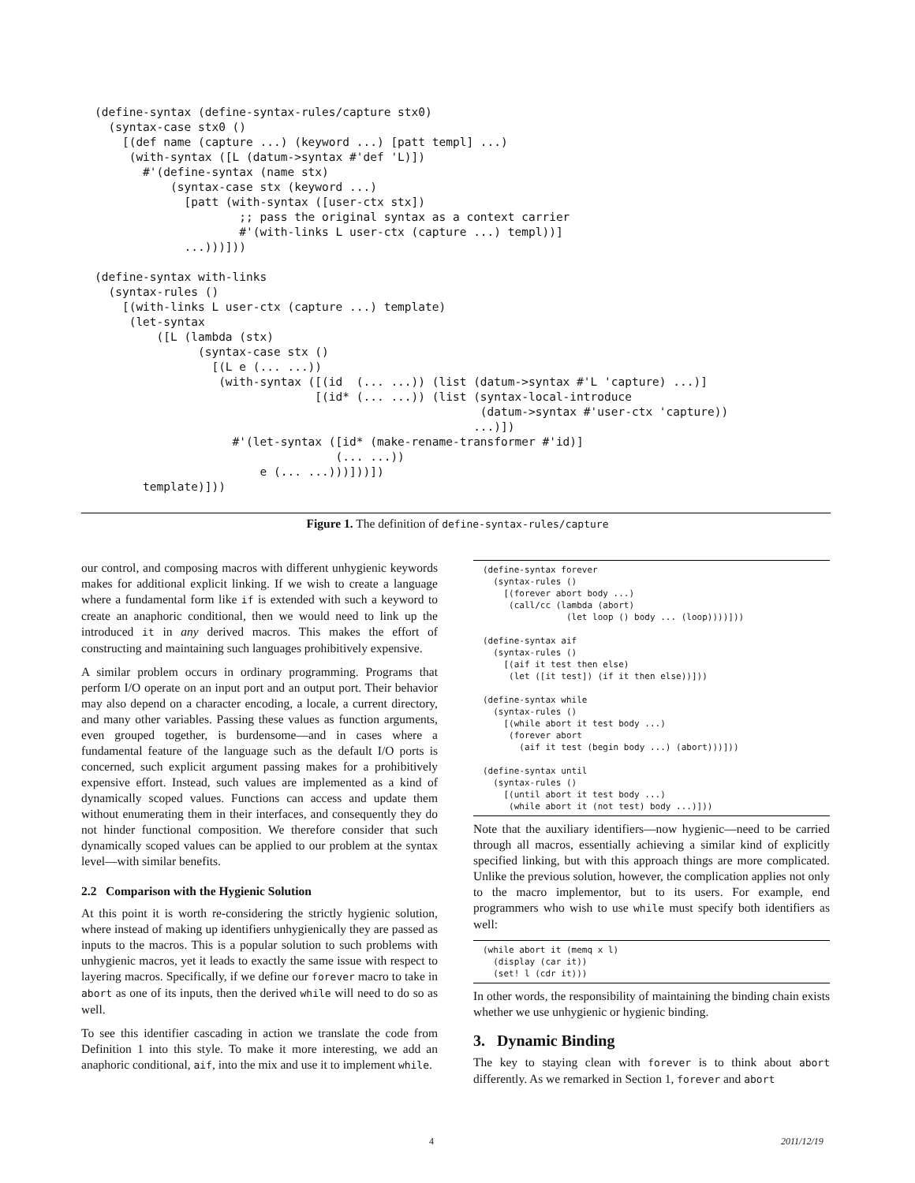(define-syntax (define-syntax-rules/capture stx0)
  (syntax-case stx0 ()
    [(def name (capture ...) (keyword ...) [patt templ] ...)
     (with-syntax ([L (datum->syntax #'def 'L)])
       #'(define-syntax (name stx)
           (syntax-case stx (keyword ...)
             [patt (with-syntax ([user-ctx stx])
                     ;; pass the original syntax as a context carrier
                     #'(with-links L user-ctx (capture ...) templ))]
             ...)))]))

(define-syntax with-links
  (syntax-rules ()
    [(with-links L user-ctx (capture ...) template)
     (let-syntax
         ([L (lambda (stx)
               (syntax-case stx ()
                 [(L e (... ...))
                  (with-syntax ([(id  (... ...)) (list (datum->syntax #'L 'capture) ...)]
                                [(id* (... ...)) (list (syntax-local-introduce
                                                        (datum->syntax #'user-ctx 'capture))
                                                       ...)])
                    #'(let-syntax ([id* (make-rename-transformer #'id)]
                                   (... ...))
                        e (... ...)))]))])
       template)]))
Figure 1. The definition of define-syntax-rules/capture
our control, and composing macros with different unhygienic keywords makes for additional explicit linking. If we wish to create a language where a fundamental form like if is extended with such a keyword to create an anaphoric conditional, then we would need to link up the introduced it in any derived macros. This makes the effort of constructing and maintaining such languages prohibitively expensive.
A similar problem occurs in ordinary programming. Programs that perform I/O operate on an input port and an output port. Their behavior may also depend on a character encoding, a locale, a current directory, and many other variables. Passing these values as function arguments, even grouped together, is burdensome—and in cases where a fundamental feature of the language such as the default I/O ports is concerned, such explicit argument passing makes for a prohibitively expensive effort. Instead, such values are implemented as a kind of dynamically scoped values. Functions can access and update them without enumerating them in their interfaces, and consequently they do not hinder functional composition. We therefore consider that such dynamically scoped values can be applied to our problem at the syntax level—with similar benefits.
2.2 Comparison with the Hygienic Solution
At this point it is worth re-considering the strictly hygienic solution, where instead of making up identifiers unhygienically they are passed as inputs to the macros. This is a popular solution to such problems with unhygienic macros, yet it leads to exactly the same issue with respect to layering macros. Specifically, if we define our forever macro to take in abort as one of its inputs, then the derived while will need to do so as well.
To see this identifier cascading in action we translate the code from Definition 1 into this style. To make it more interesting, we add an anaphoric conditional, aif, into the mix and use it to implement while.
(define-syntax forever
  (syntax-rules ()
    [(forever abort body ...)
     (call/cc (lambda (abort)
                (let loop () body ... (loop))))]))

(define-syntax aif
  (syntax-rules ()
    [(aif it test then else)
     (let ([it test]) (if it then else))]))

(define-syntax while
  (syntax-rules ()
    [(while abort it test body ...)
     (forever abort
       (aif it test (begin body ...) (abort)))]))

(define-syntax until
  (syntax-rules ()
    [(until abort it test body ...)
     (while abort it (not test) body ...)]))
Note that the auxiliary identifiers—now hygienic—need to be carried through all macros, essentially achieving a similar kind of explicitly specified linking, but with this approach things are more complicated. Unlike the previous solution, however, the complication applies not only to the macro implementor, but to its users. For example, end programmers who wish to use while must specify both identifiers as well:
(while abort it (memq x l)
  (display (car it))
  (set! l (cdr it)))
In other words, the responsibility of maintaining the binding chain exists whether we use unhygienic or hygienic binding.
3. Dynamic Binding
The key to staying clean with forever is to think about abort differently. As we remarked in Section 1, forever and abort
4 2011/12/19